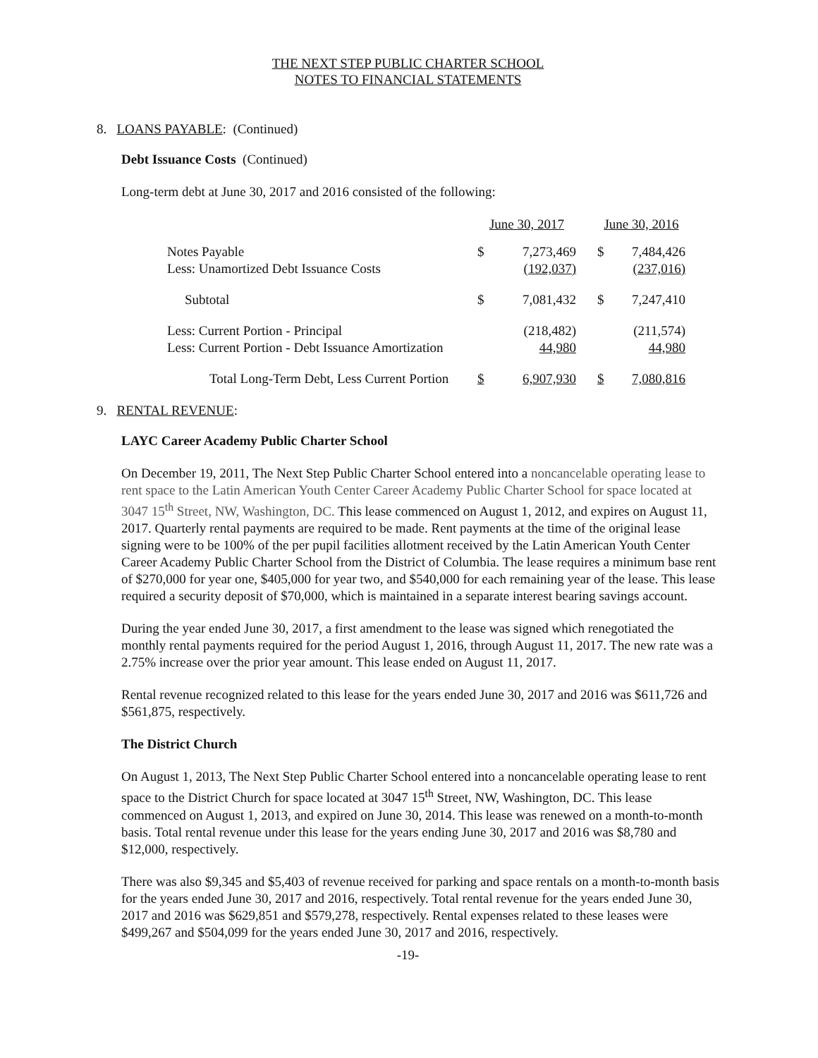THE NEXT STEP PUBLIC CHARTER SCHOOL
NOTES TO FINANCIAL STATEMENTS
8. LOANS PAYABLE: (Continued)
Debt Issuance Costs (Continued)
Long-term debt at June 30, 2017 and 2016 consisted of the following:
| | June 30, 2017 | | | June 30, 2016 | |
| Notes Payable Less: Unamortized Debt Issuance Costs | $ | 7,273,469 (192,037) | | $ | 7,484,426 (237,016) |
| Subtotal | $ | 7,081,432 | | $ | 7,247,410 |
| Less: Current Portion - Principal Less: Current Portion - Debt Issuance Amortization | | (218,482) 44,980 | | | (211,574) 44,980 |
| Total Long-Term Debt, Less Current Portion | $ | 6,907,930 | | $ | 7,080,816 |
9. RENTAL REVENUE:
LAYC Career Academy Public Charter School
On December 19, 2011, The Next Step Public Charter School entered into a noncancelable operating lease to rent space to the Latin American Youth Center Career Academy Public Charter School for space located at 3047 15<sup>th</sup> Street, NW, Washington, DC. This lease commenced on August 1, 2012, and expires on August 11, 2017. Quarterly rental payments are required to be made. Rent payments at the time of the original lease signing were to be 100% of the per pupil facilities allotment received by the Latin American Youth Center Career Academy Public Charter School from the District of Columbia. The lease requires a minimum base rent of $270,000 for year one, $405,000 for year two, and $540,000 for each remaining year of the lease. This lease required a security deposit of $70,000, which is maintained in a separate interest bearing savings account.
During the year ended June 30, 2017, a first amendment to the lease was signed which renegotiated the monthly rental payments required for the period August 1, 2016, through August 11, 2017. The new rate was a 2.75% increase over the prior year amount. This lease ended on August 11, 2017.
Rental revenue recognized related to this lease for the years ended June 30, 2017 and 2016 was $611,726 and $561,875, respectively.
The District Church
On August 1, 2013, The Next Step Public Charter School entered into a noncancelable operating lease to rent space to the District Church for space located at 3047 15<sup>th</sup> Street, NW, Washington, DC. This lease commenced on August 1, 2013, and expired on June 30, 2014. This lease was renewed on a month-to-month basis. Total rental revenue under this lease for the years ending June 30, 2017 and 2016 was $8,780 and $12,000, respectively.
There was also $9,345 and $5,403 of revenue received for parking and space rentals on a month-to-month basis for the years ended June 30, 2017 and 2016, respectively. Total rental revenue for the years ended June 30, 2017 and 2016 was $629,851 and $579,278, respectively. Rental expenses related to these leases were $499,267 and $504,099 for the years ended June 30, 2017 and 2016, respectively.
-19-